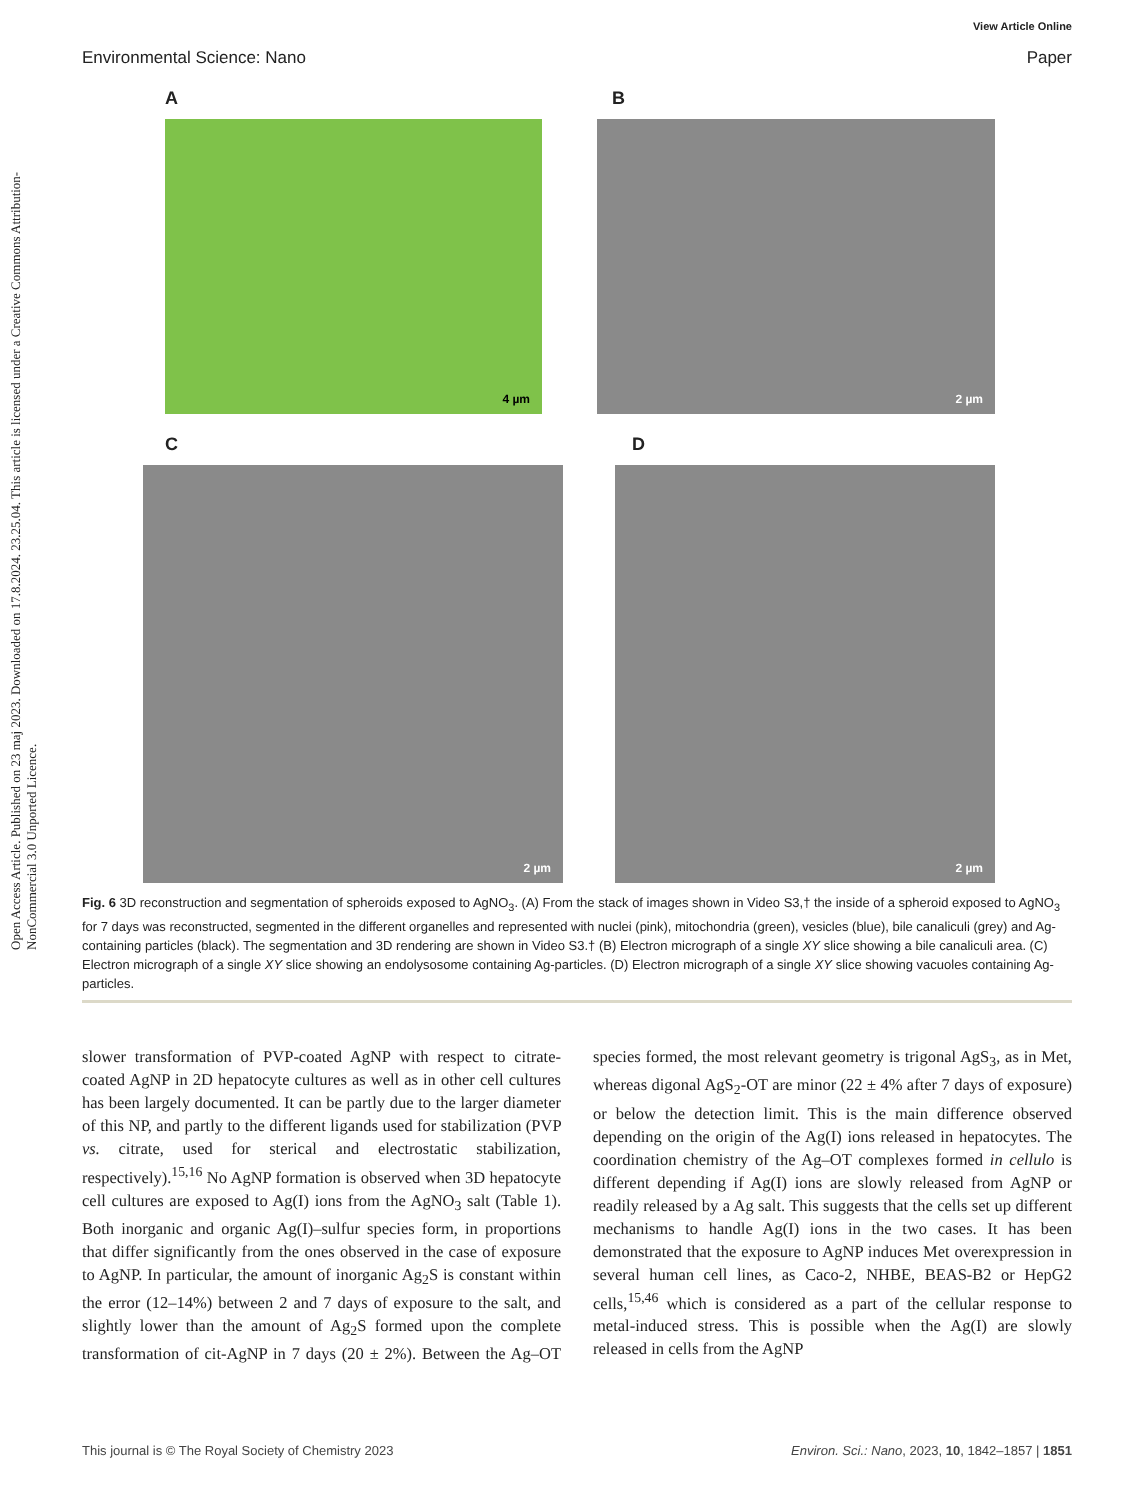Open Access Article. Published on 23 maj 2023. Downloaded on 17.8.2024. 23.25.04. This article is licensed under a Creative Commons Attribution-NonCommercial 3.0 Unported Licence.
View Article Online
Environmental Science: Nano Paper
A B
4 µm
2 µm
C D
2 µm
2 µm
Fig. 6 3D reconstruction and segmentation of spheroids exposed to AgNO<sub>3</sub>. (A) From the stack of images shown in Video S3,† the inside of a spheroid exposed to AgNO<sub>3</sub> for 7 days was reconstructed, segmented in the different organelles and represented with nuclei (pink), mitochondria (green), vesicles (blue), bile canaliculi (grey) and Ag-containing particles (black). The segmentation and 3D rendering are shown in Video S3.† (B) Electron micrograph of a single XY slice showing a bile canaliculi area. (C) Electron micrograph of a single XY slice showing an endolysosome containing Ag-particles. (D) Electron micrograph of a single XY slice showing vacuoles containing Ag-particles.
slower transformation of PVP-coated AgNP with respect to citrate-coated AgNP in 2D hepatocyte cultures as well as in other cell cultures has been largely documented. It can be partly due to the larger diameter of this NP, and partly to the different ligands used for stabilization (PVP vs. citrate, used for sterical and electrostatic stabilization, respectively).<sup>15,16</sup> No AgNP formation is observed when 3D hepatocyte cell cultures are exposed to Ag(I) ions from the AgNO<sub>3</sub> salt (Table 1). Both inorganic and organic Ag(I)–sulfur species form, in proportions that differ significantly from the ones observed in the case of exposure to AgNP. In particular, the amount of inorganic Ag<sub>2</sub>S is constant within the error (12–14%) between 2 and 7 days of exposure to the salt, and slightly lower than the amount of Ag<sub>2</sub>S formed upon the complete transformation of cit-AgNP in 7 days (20 ± 2%). Between the Ag–OT species formed, the most relevant geometry is trigonal AgS<sub>3</sub>, as in Met, whereas digonal AgS<sub>2</sub>-OT are minor (22 ± 4% after 7 days of exposure) or below the detection limit. This is the main difference observed depending on the origin of the Ag(I) ions released in hepatocytes. The coordination chemistry of the Ag–OT complexes formed in cellulo is different depending if Ag(I) ions are slowly released from AgNP or readily released by a Ag salt. This suggests that the cells set up different mechanisms to handle Ag(I) ions in the two cases. It has been demonstrated that the exposure to AgNP induces Met overexpression in several human cell lines, as Caco-2, NHBE, BEAS-B2 or HepG2 cells,<sup>15,46</sup> which is considered as a part of the cellular response to metal-induced stress. This is possible when the Ag(I) are slowly released in cells from the AgNP
This journal is © The Royal Society of Chemistry 2023 Environ. Sci.: Nano, 2023, 10, 1842–1857 | 1851